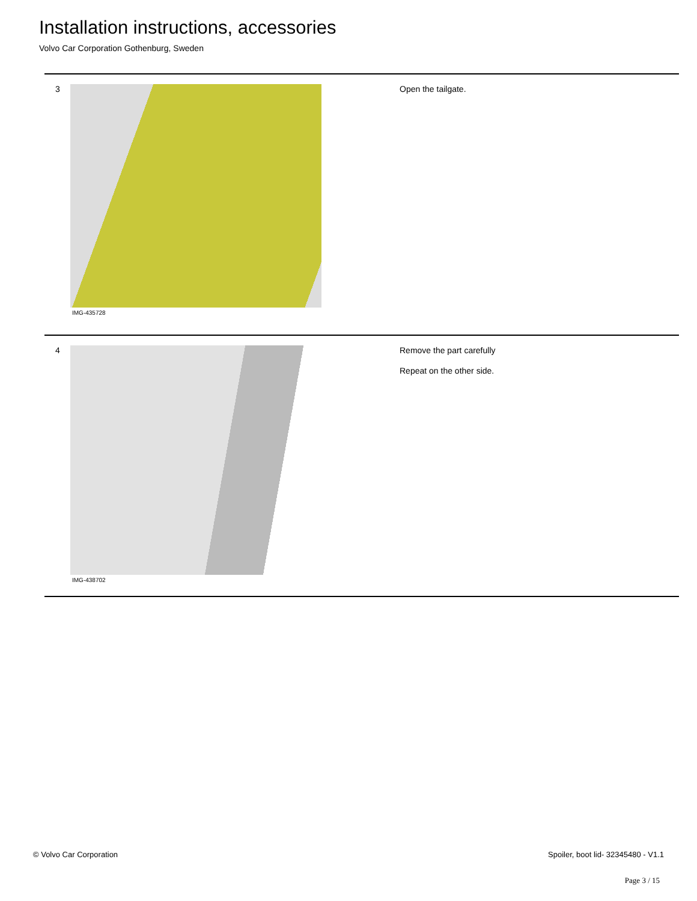Installation instructions, accessories
Volvo Car Corporation Gothenburg, Sweden
3
IMG-435728
Open the tailgate.
4
IMG-438702
Remove the part carefully
Repeat on the other side.
© Volvo Car Corporation Spoiler, boot lid- 32345480 - V1.1
Page 3 / 15